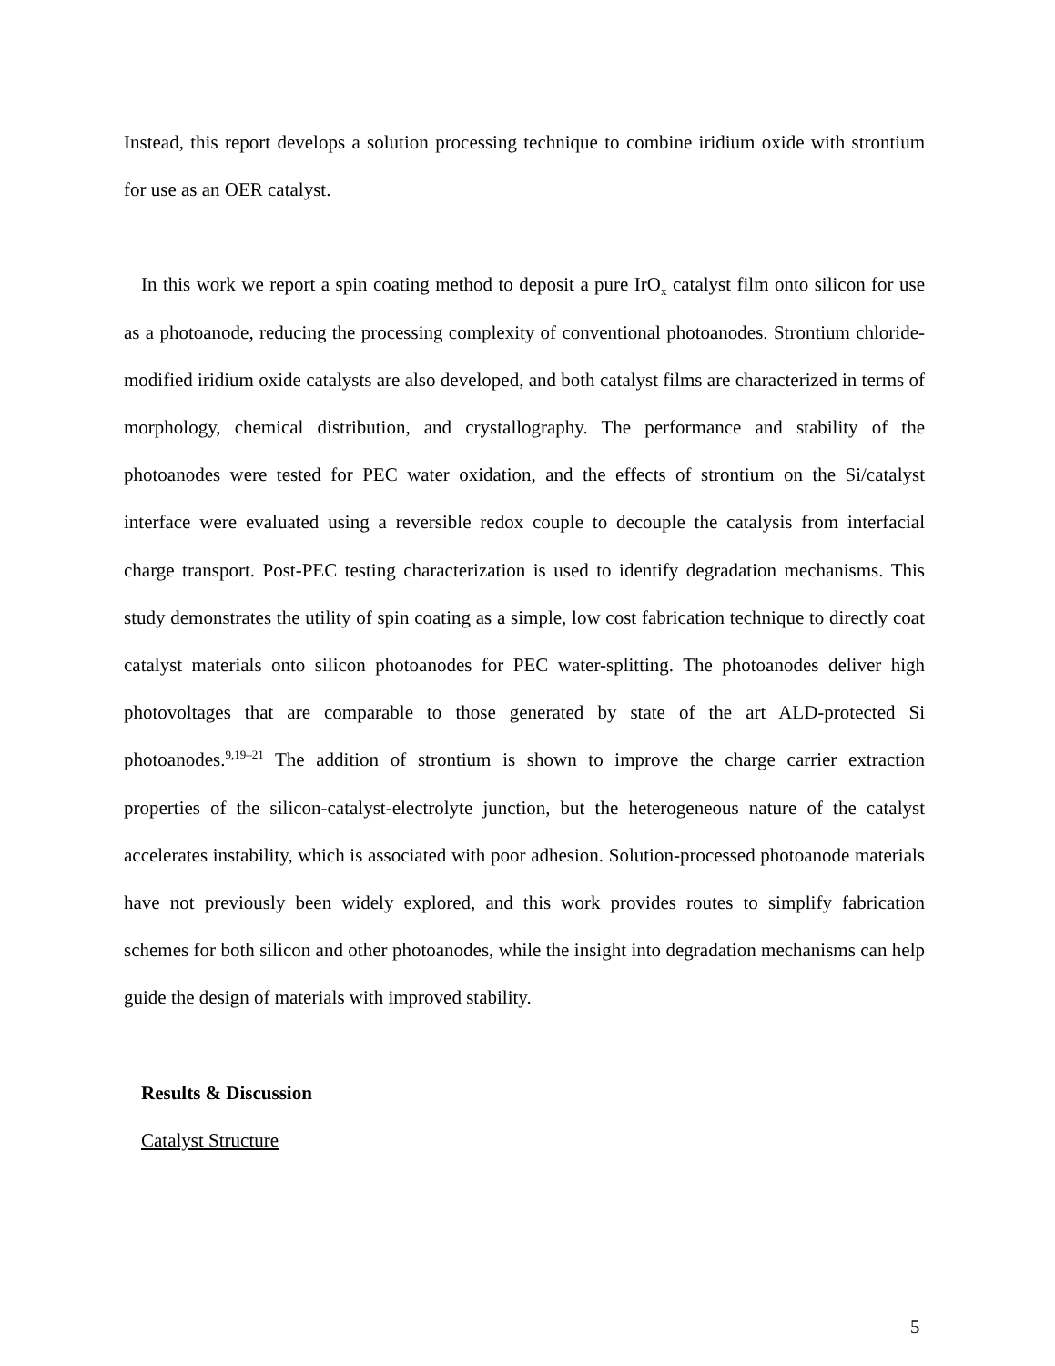Instead, this report develops a solution processing technique to combine iridium oxide with strontium for use as an OER catalyst.
In this work we report a spin coating method to deposit a pure IrO<sub>x</sub> catalyst film onto silicon for use as a photoanode, reducing the processing complexity of conventional photoanodes. Strontium chloride-modified iridium oxide catalysts are also developed, and both catalyst films are characterized in terms of morphology, chemical distribution, and crystallography. The performance and stability of the photoanodes were tested for PEC water oxidation, and the effects of strontium on the Si/catalyst interface were evaluated using a reversible redox couple to decouple the catalysis from interfacial charge transport. Post-PEC testing characterization is used to identify degradation mechanisms. This study demonstrates the utility of spin coating as a simple, low cost fabrication technique to directly coat catalyst materials onto silicon photoanodes for PEC water-splitting. The photoanodes deliver high photovoltages that are comparable to those generated by state of the art ALD-protected Si photoanodes.<sup>9,19–21</sup> The addition of strontium is shown to improve the charge carrier extraction properties of the silicon-catalyst-electrolyte junction, but the heterogeneous nature of the catalyst accelerates instability, which is associated with poor adhesion. Solution-processed photoanode materials have not previously been widely explored, and this work provides routes to simplify fabrication schemes for both silicon and other photoanodes, while the insight into degradation mechanisms can help guide the design of materials with improved stability.
Results & Discussion
Catalyst Structure
5